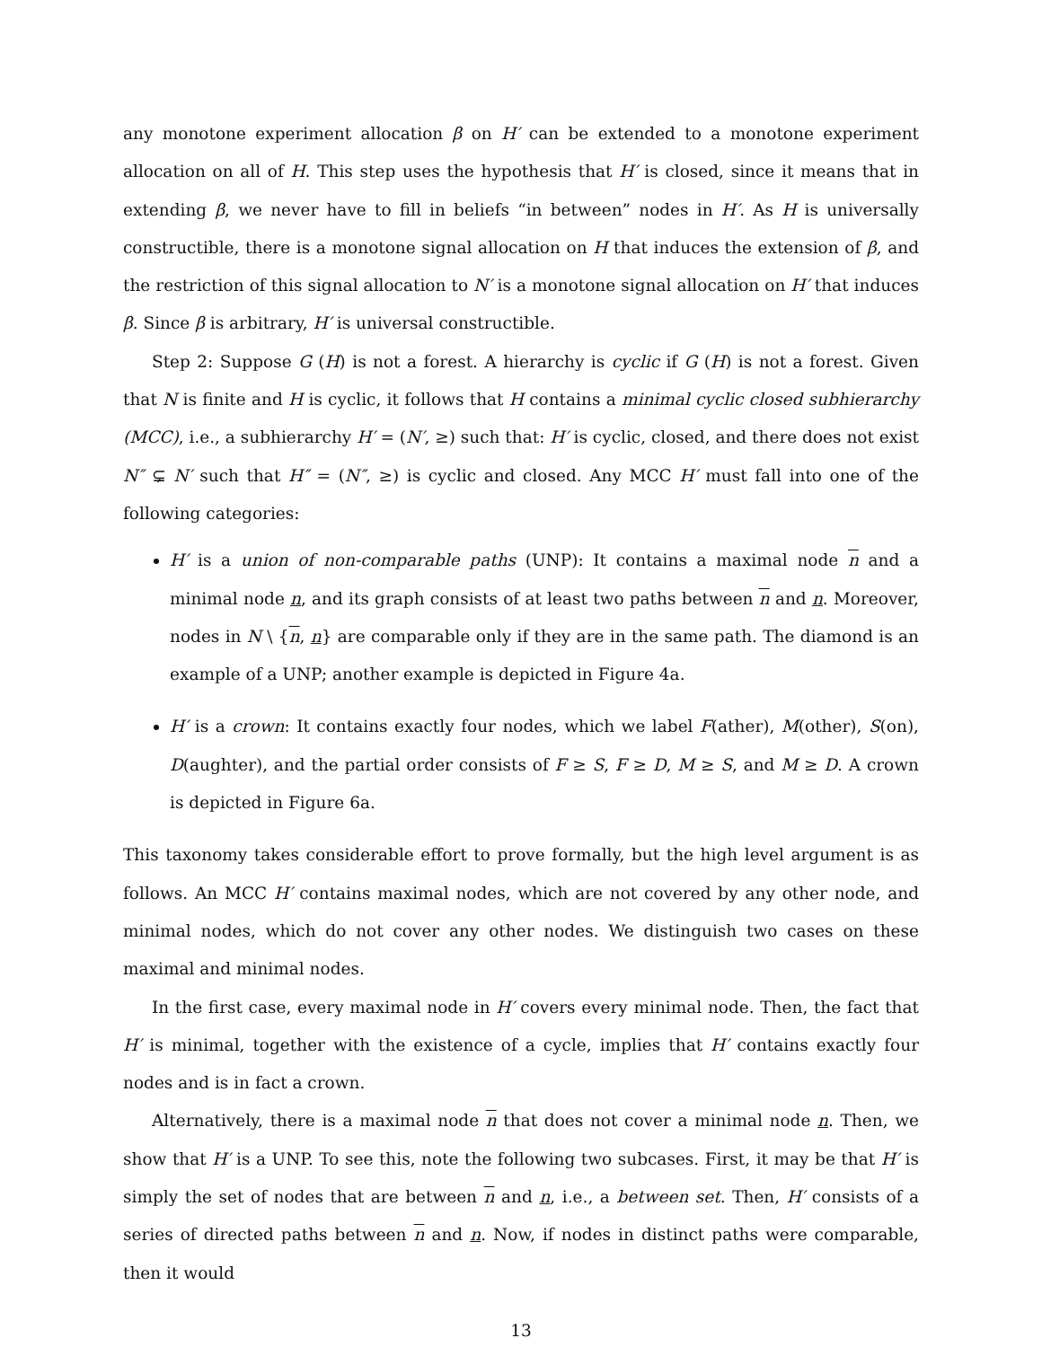any monotone experiment allocation β on H′ can be extended to a monotone experiment allocation on all of H. This step uses the hypothesis that H′ is closed, since it means that in extending β, we never have to fill in beliefs “in between” nodes in H′. As H is universally constructible, there is a monotone signal allocation on H that induces the extension of β, and the restriction of this signal allocation to N′ is a monotone signal allocation on H′ that induces β. Since β is arbitrary, H′ is universal constructible.
Step 2: Suppose G (H) is not a forest. A hierarchy is cyclic if G (H) is not a forest. Given that N is finite and H is cyclic, it follows that H contains a minimal cyclic closed subhierarchy (MCC), i.e., a subhierarchy H′ = (N′, ≥) such that: H′ is cyclic, closed, and there does not exist N″ ⊊ N′ such that H″ = (N″, ≥) is cyclic and closed. Any MCC H′ must fall into one of the following categories:
H′ is a union of non-comparable paths (UNP): It contains a maximal node n and a minimal node n, and its graph consists of at least two paths between n and n. Moreover, nodes in N \ {n, n} are comparable only if they are in the same path. The diamond is an example of a UNP; another example is depicted in Figure 4a.
H′ is a crown: It contains exactly four nodes, which we label F(ather), M(other), S(on), D(aughter), and the partial order consists of F ≥ S, F ≥ D, M ≥ S, and M ≥ D. A crown is depicted in Figure 6a.
This taxonomy takes considerable effort to prove formally, but the high level argument is as follows. An MCC H′ contains maximal nodes, which are not covered by any other node, and minimal nodes, which do not cover any other nodes. We distinguish two cases on these maximal and minimal nodes.
In the first case, every maximal node in H′ covers every minimal node. Then, the fact that H′ is minimal, together with the existence of a cycle, implies that H′ contains exactly four nodes and is in fact a crown.
Alternatively, there is a maximal node n that does not cover a minimal node n. Then, we show that H′ is a UNP. To see this, note the following two subcases. First, it may be that H′ is simply the set of nodes that are between n and n, i.e., a between set. Then, H′ consists of a series of directed paths between n and n. Now, if nodes in distinct paths were comparable, then it would
13